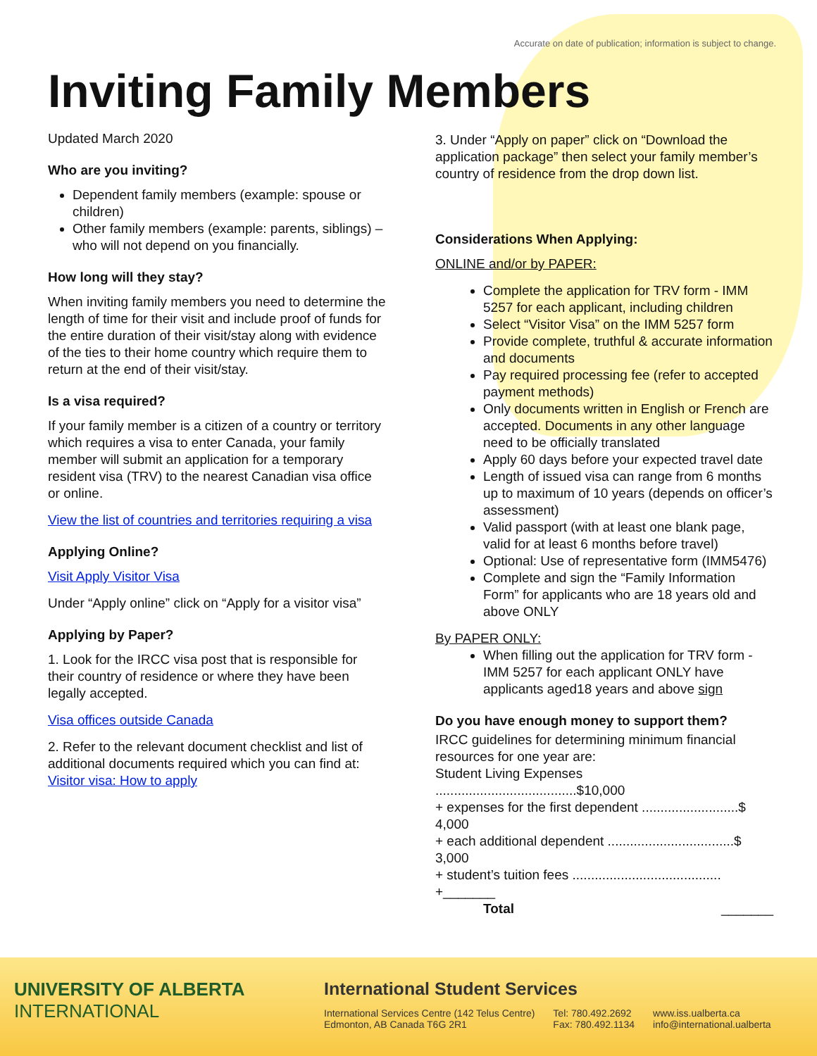Accurate on date of publication; information is subject to change.
Inviting Family Members
Updated March 2020
Who are you inviting?
Dependent family members (example: spouse or children)
Other family members (example: parents, siblings) – who will not depend on you financially.
How long will they stay?
When inviting family members you need to determine the length of time for their visit and include proof of funds for the entire duration of their visit/stay along with evidence of the ties to their home country which require them to return at the end of their visit/stay.
Is a visa required?
If your family member is a citizen of a country or territory which requires a visa to enter Canada, your family member will submit an application for a temporary resident visa (TRV) to the nearest Canadian visa office or online.
View the list of countries and territories requiring a visa
Applying Online?
Visit Apply Visitor Visa
Under “Apply online” click on “Apply for a visitor visa”
Applying by Paper?
1. Look for the IRCC visa post that is responsible for their country of residence or where they have been legally accepted.
Visa offices outside Canada
2. Refer to the relevant document checklist and list of additional documents required which you can find at: Visitor visa: How to apply
3. Under “Apply on paper” click on “Download the application package” then select your family member’s country of residence from the drop down list.
Considerations When Applying:
ONLINE and/or by PAPER:
Complete the application for TRV form - IMM 5257 for each applicant, including children
Select “Visitor Visa” on the IMM 5257 form
Provide complete, truthful & accurate information and documents
Pay required processing fee (refer to accepted payment methods)
Only documents written in English or French are accepted. Documents in any other language need to be officially translated
Apply 60 days before your expected travel date
Length of issued visa can range from 6 months up to maximum of 10 years (depends on officer’s assessment)
Valid passport (with at least one blank page, valid for at least 6 months before travel)
Optional: Use of representative form (IMM5476)
Complete and sign the “Family Information Form” for applicants who are 18 years old and above ONLY
By PAPER ONLY:
When filling out the application for TRV form - IMM 5257 for each applicant ONLY have applicants aged18 years and above sign
Do you have enough money to support them?
IRCC guidelines for determining minimum financial resources for one year are:
Student Living Expenses ......................................$10,000
+ expenses for the first dependent ..........................$ 4,000
+ each additional dependent ..................................$ 3,000
+ student’s tuition fees ........................................ +_______
Total _______
UNIVERSITY OF ALBERTA
INTERNATIONAL
International Student Services
International Services Centre (142 Telus Centre)
Edmonton, AB Canada T6G 2R1
Tel: 780.492.2692
Fax: 780.492.1134
www.iss.ualberta.ca
info@international.ualberta